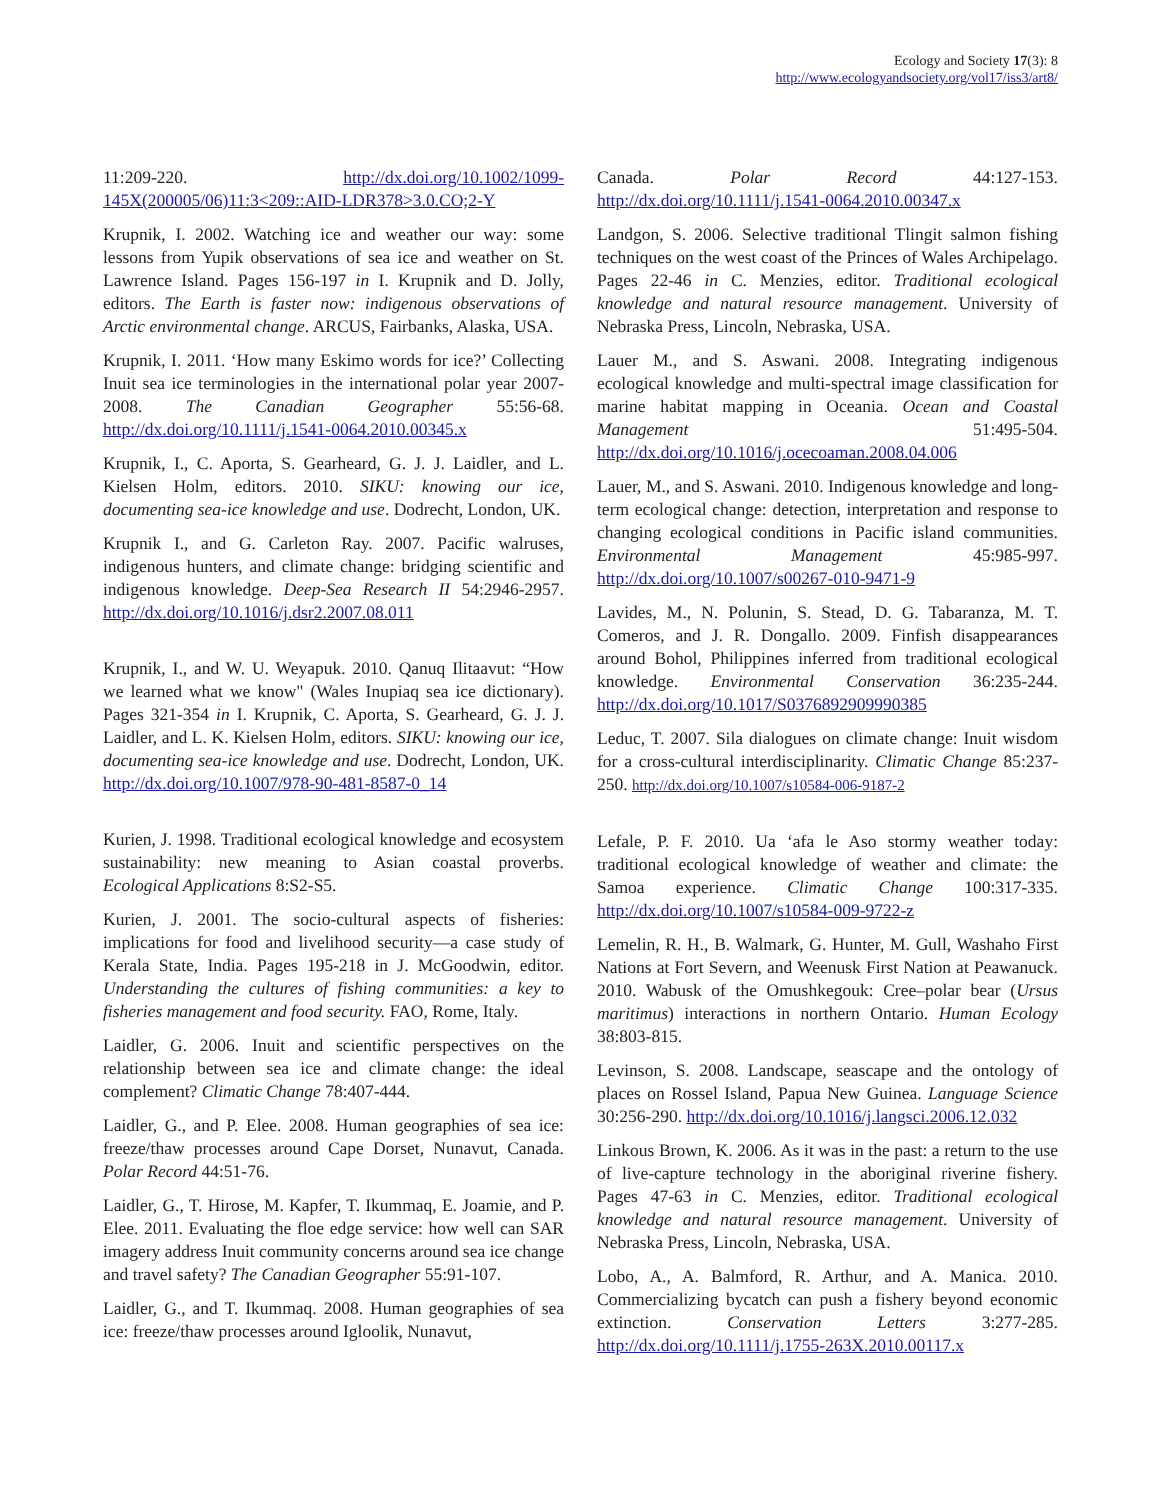Ecology and Society 17(3): 8
http://www.ecologyandsociety.org/vol17/iss3/art8/
11:209-220. http://dx.doi.org/10.1002/1099-145X(200005/06)11:3<209::AID-LDR378>3.0.CO;2-Y
Krupnik, I. 2002. Watching ice and weather our way: some lessons from Yupik observations of sea ice and weather on St. Lawrence Island. Pages 156-197 in I. Krupnik and D. Jolly, editors. The Earth is faster now: indigenous observations of Arctic environmental change. ARCUS, Fairbanks, Alaska, USA.
Krupnik, I. 2011. ‘How many Eskimo words for ice?’ Collecting Inuit sea ice terminologies in the international polar year 2007-2008. The Canadian Geographer 55:56-68. http://dx.doi.org/10.1111/j.1541-0064.2010.00345.x
Krupnik, I., C. Aporta, S. Gearheard, G. J. J. Laidler, and L. Kielsen Holm, editors. 2010. SIKU: knowing our ice, documenting sea-ice knowledge and use. Dodrecht, London, UK.
Krupnik I., and G. Carleton Ray. 2007. Pacific walruses, indigenous hunters, and climate change: bridging scientific and indigenous knowledge. Deep-Sea Research II 54:2946-2957. http://dx.doi.org/10.1016/j.dsr2.2007.08.011
Krupnik, I., and W. U. Weyapuk. 2010. Qanuq Ilitaavut: “How we learned what we know" (Wales Inupiaq sea ice dictionary). Pages 321-354 in I. Krupnik, C. Aporta, S. Gearheard, G. J. J. Laidler, and L. K. Kielsen Holm, editors. SIKU: knowing our ice, documenting sea-ice knowledge and use. Dodrecht, London, UK. http://dx.doi.org/10.1007/978-90-481-8587-0_14
Kurien, J. 1998. Traditional ecological knowledge and ecosystem sustainability: new meaning to Asian coastal proverbs. Ecological Applications 8:S2-S5.
Kurien, J. 2001. The socio-cultural aspects of fisheries: implications for food and livelihood security—a case study of Kerala State, India. Pages 195-218 in J. McGoodwin, editor. Understanding the cultures of fishing communities: a key to fisheries management and food security. FAO, Rome, Italy.
Laidler, G. 2006. Inuit and scientific perspectives on the relationship between sea ice and climate change: the ideal complement? Climatic Change 78:407-444.
Laidler, G., and P. Elee. 2008. Human geographies of sea ice: freeze/thaw processes around Cape Dorset, Nunavut, Canada. Polar Record 44:51-76.
Laidler, G., T. Hirose, M. Kapfer, T. Ikummaq, E. Joamie, and P. Elee. 2011. Evaluating the floe edge service: how well can SAR imagery address Inuit community concerns around sea ice change and travel safety? The Canadian Geographer 55:91-107.
Laidler, G., and T. Ikummaq. 2008. Human geographies of sea ice: freeze/thaw processes around Igloolik, Nunavut,
Canada. Polar Record 44:127-153. http://dx.doi.org/10.1111/j.1541-0064.2010.00347.x
Landgon, S. 2006. Selective traditional Tlingit salmon fishing techniques on the west coast of the Princes of Wales Archipelago. Pages 22-46 in C. Menzies, editor. Traditional ecological knowledge and natural resource management. University of Nebraska Press, Lincoln, Nebraska, USA.
Lauer M., and S. Aswani. 2008. Integrating indigenous ecological knowledge and multi-spectral image classification for marine habitat mapping in Oceania. Ocean and Coastal Management 51:495-504. http://dx.doi.org/10.1016/j.ocecoaman.2008.04.006
Lauer, M., and S. Aswani. 2010. Indigenous knowledge and long-term ecological change: detection, interpretation and response to changing ecological conditions in Pacific island communities. Environmental Management 45:985-997. http://dx.doi.org/10.1007/s00267-010-9471-9
Lavides, M., N. Polunin, S. Stead, D. G. Tabaranza, M. T. Comeros, and J. R. Dongallo. 2009. Finfish disappearances around Bohol, Philippines inferred from traditional ecological knowledge. Environmental Conservation 36:235-244. http://dx.doi.org/10.1017/S0376892909990385
Leduc, T. 2007. Sila dialogues on climate change: Inuit wisdom for a cross-cultural interdisciplinarity. Climatic Change 85:237-250. http://dx.doi.org/10.1007/s10584-006-9187-2
Lefale, P. F. 2010. Ua ‘afa le Aso stormy weather today: traditional ecological knowledge of weather and climate: the Samoa experience. Climatic Change 100:317-335. http://dx.doi.org/10.1007/s10584-009-9722-z
Lemelin, R. H., B. Walmark, G. Hunter, M. Gull, Washaho First Nations at Fort Severn, and Weenusk First Nation at Peawanuck. 2010. Wabusk of the Omushkegouk: Cree–polar bear (Ursus maritimus) interactions in northern Ontario. Human Ecology 38:803-815.
Levinson, S. 2008. Landscape, seascape and the ontology of places on Rossel Island, Papua New Guinea. Language Science 30:256-290. http://dx.doi.org/10.1016/j.langsci.2006.12.032
Linkous Brown, K. 2006. As it was in the past: a return to the use of live-capture technology in the aboriginal riverine fishery. Pages 47-63 in C. Menzies, editor. Traditional ecological knowledge and natural resource management. University of Nebraska Press, Lincoln, Nebraska, USA.
Lobo, A., A. Balmford, R. Arthur, and A. Manica. 2010. Commercializing bycatch can push a fishery beyond economic extinction. Conservation Letters 3:277-285. http://dx.doi.org/10.1111/j.1755-263X.2010.00117.x